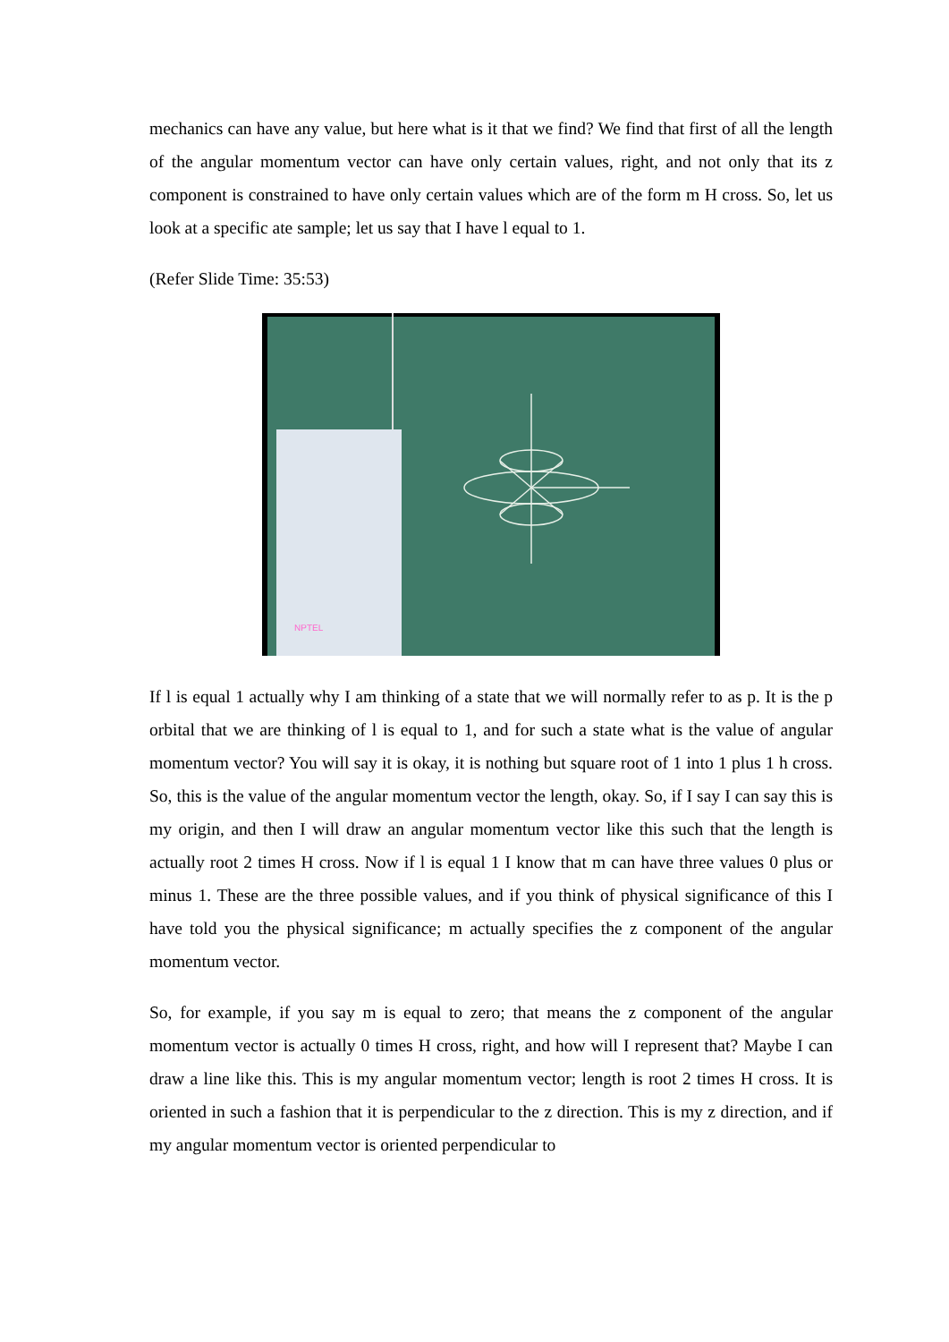mechanics can have any value, but here what is it that we find? We find that first of all the length of the angular momentum vector can have only certain values, right, and not only that its z component is constrained to have only certain values which are of the form m H cross. So, let us look at a specific ate sample; let us say that I have l equal to 1.
(Refer Slide Time: 35:53)
NPTEL
If l is equal 1 actually why I am thinking of a state that we will normally refer to as p. It is the p orbital that we are thinking of l is equal to 1, and for such a state what is the value of angular momentum vector? You will say it is okay, it is nothing but square root of 1 into 1 plus 1 h cross. So, this is the value of the angular momentum vector the length, okay. So, if I say I can say this is my origin, and then I will draw an angular momentum vector like this such that the length is actually root 2 times H cross. Now if l is equal 1 I know that m can have three values 0 plus or minus 1. These are the three possible values, and if you think of physical significance of this I have told you the physical significance; m actually specifies the z component of the angular momentum vector.
So, for example, if you say m is equal to zero; that means the z component of the angular momentum vector is actually 0 times H cross, right, and how will I represent that? Maybe I can draw a line like this. This is my angular momentum vector; length is root 2 times H cross. It is oriented in such a fashion that it is perpendicular to the z direction. This is my z direction, and if my angular momentum vector is oriented perpendicular to